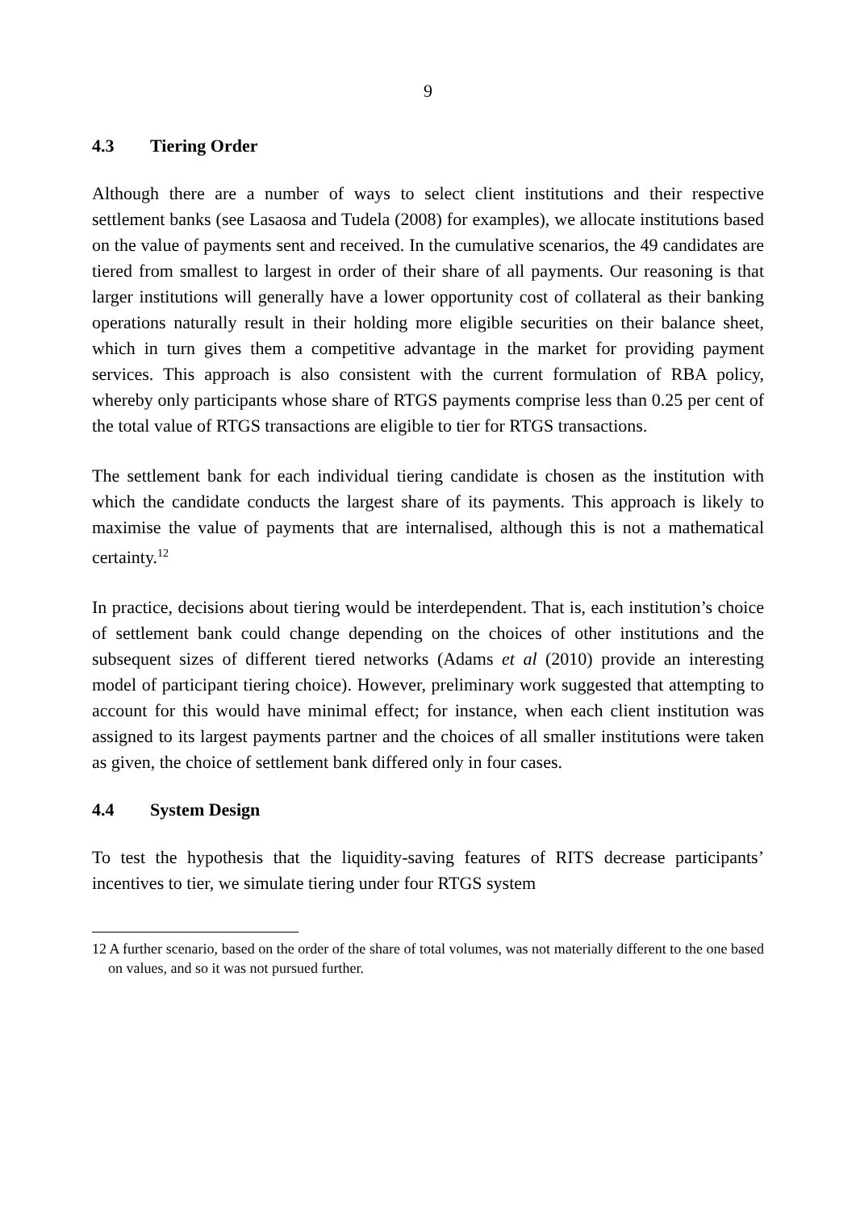9
4.3 Tiering Order
Although there are a number of ways to select client institutions and their respective settlement banks (see Lasaosa and Tudela (2008) for examples), we allocate institutions based on the value of payments sent and received. In the cumulative scenarios, the 49 candidates are tiered from smallest to largest in order of their share of all payments. Our reasoning is that larger institutions will generally have a lower opportunity cost of collateral as their banking operations naturally result in their holding more eligible securities on their balance sheet, which in turn gives them a competitive advantage in the market for providing payment services. This approach is also consistent with the current formulation of RBA policy, whereby only participants whose share of RTGS payments comprise less than 0.25 per cent of the total value of RTGS transactions are eligible to tier for RTGS transactions.
The settlement bank for each individual tiering candidate is chosen as the institution with which the candidate conducts the largest share of its payments. This approach is likely to maximise the value of payments that are internalised, although this is not a mathematical certainty.<sup>12</sup>
In practice, decisions about tiering would be interdependent. That is, each institution’s choice of settlement bank could change depending on the choices of other institutions and the subsequent sizes of different tiered networks (Adams et al (2010) provide an interesting model of participant tiering choice). However, preliminary work suggested that attempting to account for this would have minimal effect; for instance, when each client institution was assigned to its largest payments partner and the choices of all smaller institutions were taken as given, the choice of settlement bank differed only in four cases.
4.4 System Design
To test the hypothesis that the liquidity-saving features of RITS decrease participants’ incentives to tier, we simulate tiering under four RTGS system
12 A further scenario, based on the order of the share of total volumes, was not materially different to the one based on values, and so it was not pursued further.